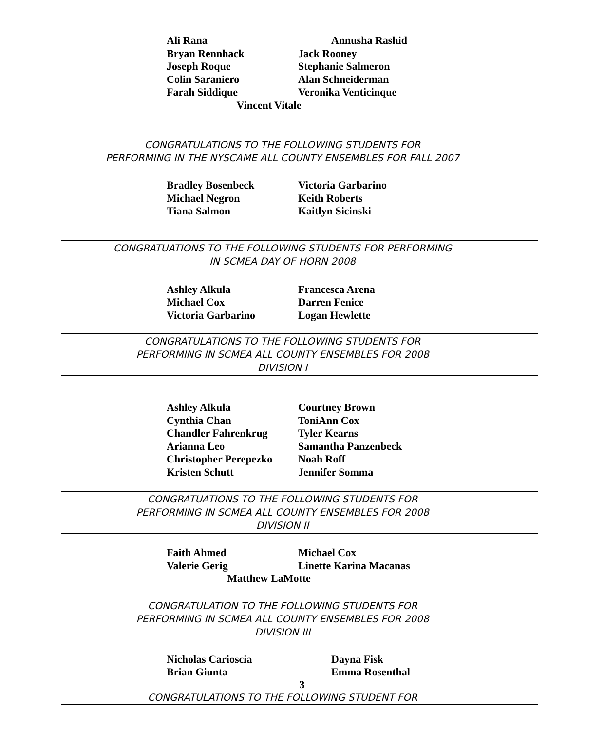Ali Rana Annusha Rashid
Bryan Rennhack Jack Rooney
Joseph Roque Stephanie Salmeron
Colin Saraniero Alan Schneiderman
Farah Siddique Veronika Venticinque
Vincent Vitale
CONGRATULATIONS TO THE FOLLOWING STUDENTS FOR
PERFORMING IN THE NYSCAME ALL COUNTY ENSEMBLES FOR FALL 2007
Bradley Bosenbeck Victoria Garbarino
Michael Negron Keith Roberts
Tiana Salmon Kaitlyn Sicinski
CONGRATUATIONS TO THE FOLLOWING STUDENTS FOR PERFORMING
IN SCMEA DAY OF HORN 2008
Ashley Alkula Francesca Arena
Michael Cox Darren Fenice
Victoria Garbarino Logan Hewlette
CONGRATULATIONS TO THE FOLLOWING STUDENTS FOR
PERFORMING IN SCMEA ALL COUNTY ENSEMBLES FOR 2008
DIVISION I
Ashley Alkula Courtney Brown
Cynthia Chan ToniAnn Cox
Chandler Fahrenkrug Tyler Kearns
Arianna Leo Samantha Panzenbeck
Christopher Perepezko
Noah Roff
Kristen Schutt Jennifer Somma
CONGRATUATIONS TO THE FOLLOWING STUDENTS FOR
PERFORMING IN SCMEA ALL COUNTY ENSEMBLES FOR 2008
DIVISION II
Faith Ahmed Michael Cox
Valerie Gerig Linette Karina Macanas
Matthew LaMotte
CONGRATULATION TO THE FOLLOWING STUDENTS FOR
PERFORMING IN SCMEA ALL COUNTY ENSEMBLES FOR 2008
DIVISION III
Nicholas Carioscia Dayna Fisk
Brian Giunta Emma Rosenthal
3
CONGRATULATIONS TO THE FOLLOWING STUDENT FOR